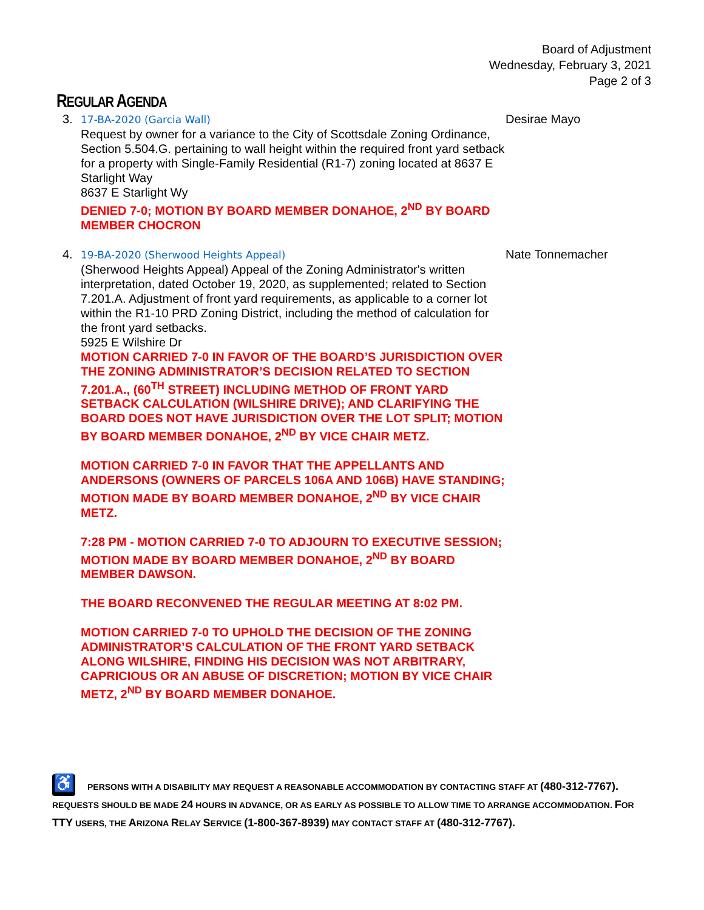Board of Adjustment
Wednesday, February 3, 2021
Page 2 of 3
REGULAR AGENDA
3.
17-BA-2020 (Garcia Wall)
Request by owner for a variance to the City of Scottsdale Zoning Ordinance, Section 5.504.G. pertaining to wall height within the required front yard setback for a property with Single-Family Residential (R1-7) zoning located at 8637 E Starlight Way
8637 E Starlight Wy
DENIED 7-0; MOTION BY BOARD MEMBER DONAHOE, 2<sup>ND</sup> BY BOARD MEMBER CHOCRON
Desirae Mayo
4.
19-BA-2020 (Sherwood Heights Appeal)
(Sherwood Heights Appeal) Appeal of the Zoning Administrator's written interpretation, dated October 19, 2020, as supplemented; related to Section 7.201.A. Adjustment of front yard requirements, as applicable to a corner lot within the R1-10 PRD Zoning District, including the method of calculation for the front yard setbacks.
5925 E Wilshire Dr
MOTION CARRIED 7-0 IN FAVOR OF THE BOARD’S JURISDICTION OVER THE ZONING ADMINISTRATOR’S DECISION RELATED TO SECTION 7.201.A., (60<sup>TH</sup> STREET) INCLUDING METHOD OF FRONT YARD SETBACK CALCULATION (WILSHIRE DRIVE); AND CLARIFYING THE BOARD DOES NOT HAVE JURISDICTION OVER THE LOT SPLIT; MOTION BY BOARD MEMBER DONAHOE, 2<sup>ND</sup> BY VICE CHAIR METZ.
MOTION CARRIED 7-0 IN FAVOR THAT THE APPELLANTS AND ANDERSONS (OWNERS OF PARCELS 106A AND 106B) HAVE STANDING; MOTION MADE BY BOARD MEMBER DONAHOE, 2<sup>ND</sup> BY VICE CHAIR METZ.
7:28 PM - MOTION CARRIED 7-0 TO ADJOURN TO EXECUTIVE SESSION; MOTION MADE BY BOARD MEMBER DONAHOE, 2<sup>ND</sup> BY BOARD MEMBER DAWSON.
THE BOARD RECONVENED THE REGULAR MEETING AT 8:02 PM.
MOTION CARRIED 7-0 TO UPHOLD THE DECISION OF THE ZONING ADMINISTRATOR’S CALCULATION OF THE FRONT YARD SETBACK ALONG WILSHIRE, FINDING HIS DECISION WAS NOT ARBITRARY, CAPRICIOUS OR AN ABUSE OF DISCRETION; MOTION BY VICE CHAIR METZ, 2<sup>ND</sup> BY BOARD MEMBER DONAHOE.
Nate Tonnemacher
♿ PERSONS WITH A DISABILITY MAY REQUEST A REASONABLE ACCOMMODATION BY CONTACTING STAFF AT (480-312-7767). REQUESTS SHOULD BE MADE 24 HOURS IN ADVANCE, OR AS EARLY AS POSSIBLE TO ALLOW TIME TO ARRANGE ACCOMMODATION. FOR TTY USERS, THE ARIZONA RELAY SERVICE (1-800-367-8939) MAY CONTACT STAFF AT (480-312-7767).